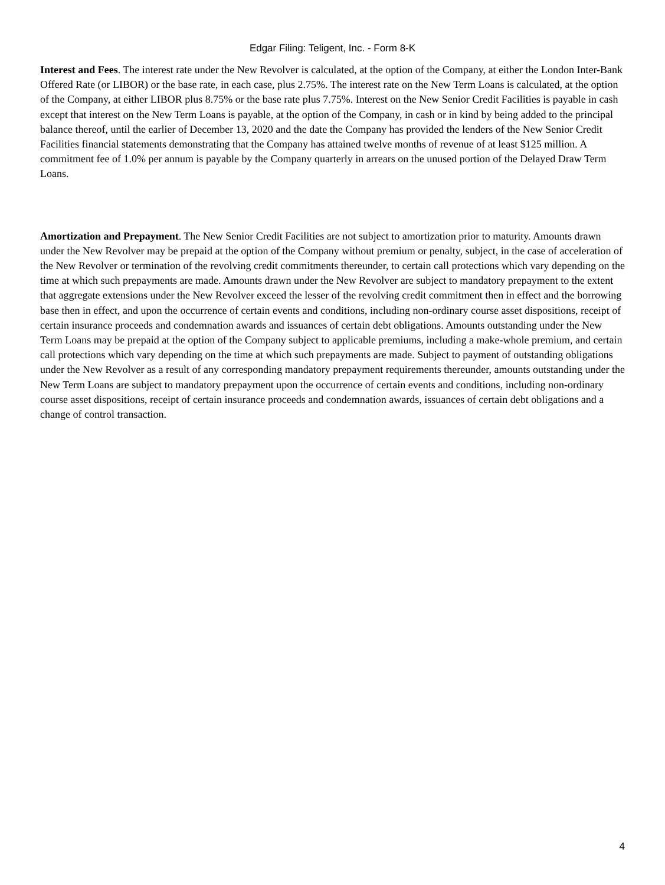Edgar Filing: Teligent, Inc. - Form 8-K
Interest and Fees. The interest rate under the New Revolver is calculated, at the option of the Company, at either the London Inter-Bank Offered Rate (or LIBOR) or the base rate, in each case, plus 2.75%. The interest rate on the New Term Loans is calculated, at the option of the Company, at either LIBOR plus 8.75% or the base rate plus 7.75%. Interest on the New Senior Credit Facilities is payable in cash except that interest on the New Term Loans is payable, at the option of the Company, in cash or in kind by being added to the principal balance thereof, until the earlier of December 13, 2020 and the date the Company has provided the lenders of the New Senior Credit Facilities financial statements demonstrating that the Company has attained twelve months of revenue of at least $125 million. A commitment fee of 1.0% per annum is payable by the Company quarterly in arrears on the unused portion of the Delayed Draw Term Loans.
Amortization and Prepayment. The New Senior Credit Facilities are not subject to amortization prior to maturity. Amounts drawn under the New Revolver may be prepaid at the option of the Company without premium or penalty, subject, in the case of acceleration of the New Revolver or termination of the revolving credit commitments thereunder, to certain call protections which vary depending on the time at which such prepayments are made. Amounts drawn under the New Revolver are subject to mandatory prepayment to the extent that aggregate extensions under the New Revolver exceed the lesser of the revolving credit commitment then in effect and the borrowing base then in effect, and upon the occurrence of certain events and conditions, including non-ordinary course asset dispositions, receipt of certain insurance proceeds and condemnation awards and issuances of certain debt obligations. Amounts outstanding under the New Term Loans may be prepaid at the option of the Company subject to applicable premiums, including a make-whole premium, and certain call protections which vary depending on the time at which such prepayments are made. Subject to payment of outstanding obligations under the New Revolver as a result of any corresponding mandatory prepayment requirements thereunder, amounts outstanding under the New Term Loans are subject to mandatory prepayment upon the occurrence of certain events and conditions, including non-ordinary course asset dispositions, receipt of certain insurance proceeds and condemnation awards, issuances of certain debt obligations and a change of control transaction.
4